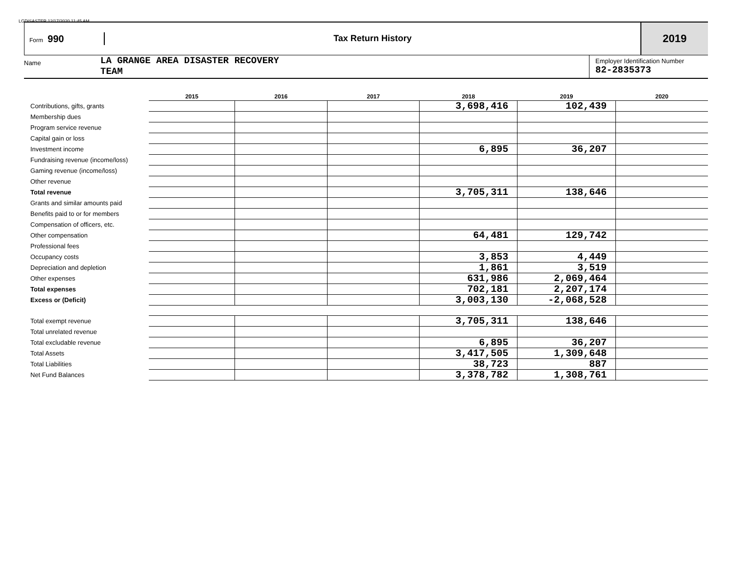LGDISASTER 12/17/2020 11:45 AM
Form 990 Tax Return History
2019
Name
LA GRANGE AREA DISASTER RECOVERY
TEAM
Employer Identification Number
82-2835373
| | 2015 | 2016 | 2017 | 2018 | 2019 | 2020 |
| --- | --- | --- | --- | --- | --- | --- |
| Contributions, gifts, grants | | | | 3,698,416 | 102,439 | |
| Membership dues | | | | | | |
| Program service revenue | | | | | | |
| Capital gain or loss | | | | | | |
| Investment income | | | | 6,895 | 36,207 | |
| Fundraising revenue (income/loss) | | | | | | |
| Gaming revenue (income/loss) | | | | | | |
| Other revenue | | | | | | |
| Total revenue | | | | 3,705,311 | 138,646 | |
| Grants and similar amounts paid | | | | | | |
| Benefits paid to or for members | | | | | | |
| Compensation of officers, etc. | | | | | | |
| Other compensation | | | | 64,481 | 129,742 | |
| Professional fees | | | | | | |
| Occupancy costs | | | | 3,853 | 4,449 | |
| Depreciation and depletion | | | | 1,861 | 3,519 | |
| Other expenses | | | | 631,986 | 2,069,464 | |
| Total expenses | | | | 702,181 | 2,207,174 | |
| Excess or (Deficit) | | | | 3,003,130 | -2,068,528 | |
| Total exempt revenue | | | | 3,705,311 | 138,646 | |
| Total unrelated revenue | | | | | | |
| Total excludable revenue | | | | 6,895 | 36,207 | |
| Total Assets | | | | 3,417,505 | 1,309,648 | |
| Total Liabilities | | | | 38,723 | 887 | |
| Net Fund Balances | | | | 3,378,782 | 1,308,761 | |